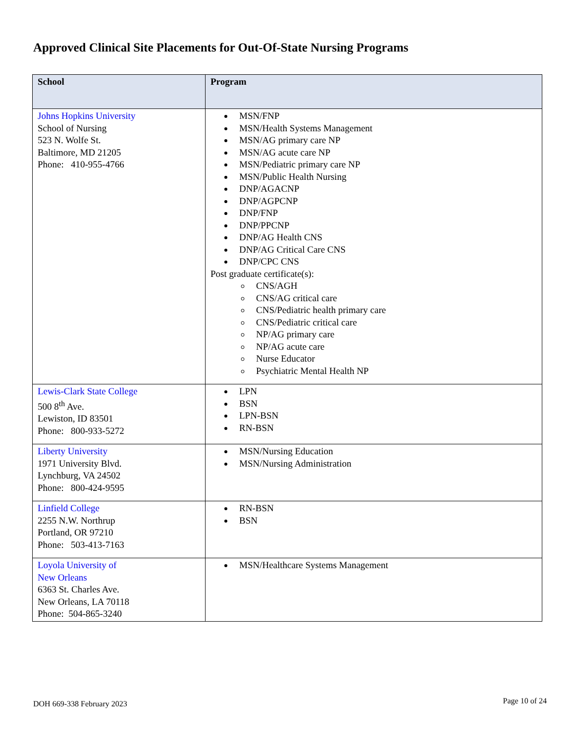Approved Clinical Site Placements for Out-Of-State Nursing Programs
| School | Program |
| --- | --- |
| Johns Hopkins University School of Nursing 523 N. Wolfe St. Baltimore, MD 21205 Phone: 410-955-4766 | MSN/FNP MSN/Health Systems Management MSN/AG primary care NP MSN/AG acute care NP MSN/Pediatric primary care NP MSN/Public Health Nursing DNP/AGACNP DNP/AGPCNP DNP/FNP DNP/PPCNP DNP/AG Health CNS DNP/AG Critical Care CNS DNP/CPC CNS Post graduate certificate(s): CNS/AGH CNS/AG critical care CNS/Pediatric health primary care CNS/Pediatric critical care NP/AG primary care NP/AG acute care Nurse Educator Psychiatric Mental Health NP |
| Lewis-Clark State College 500 8<sup>th</sup> Ave. Lewiston, ID 83501 Phone: 800-933-5272 | LPN BSN LPN-BSN RN-BSN |
| Liberty University 1971 University Blvd. Lynchburg, VA 24502 Phone: 800-424-9595 | MSN/Nursing Education MSN/Nursing Administration |
| Linfield College 2255 N.W. Northrup Portland, OR 97210 Phone: 503-413-7163 | RN-BSN BSN |
| Loyola University of New Orleans 6363 St. Charles Ave. New Orleans, LA 70118 Phone: 504-865-3240 | MSN/Healthcare Systems Management |
DOH 669-338 February 2023 Page 10 of 24